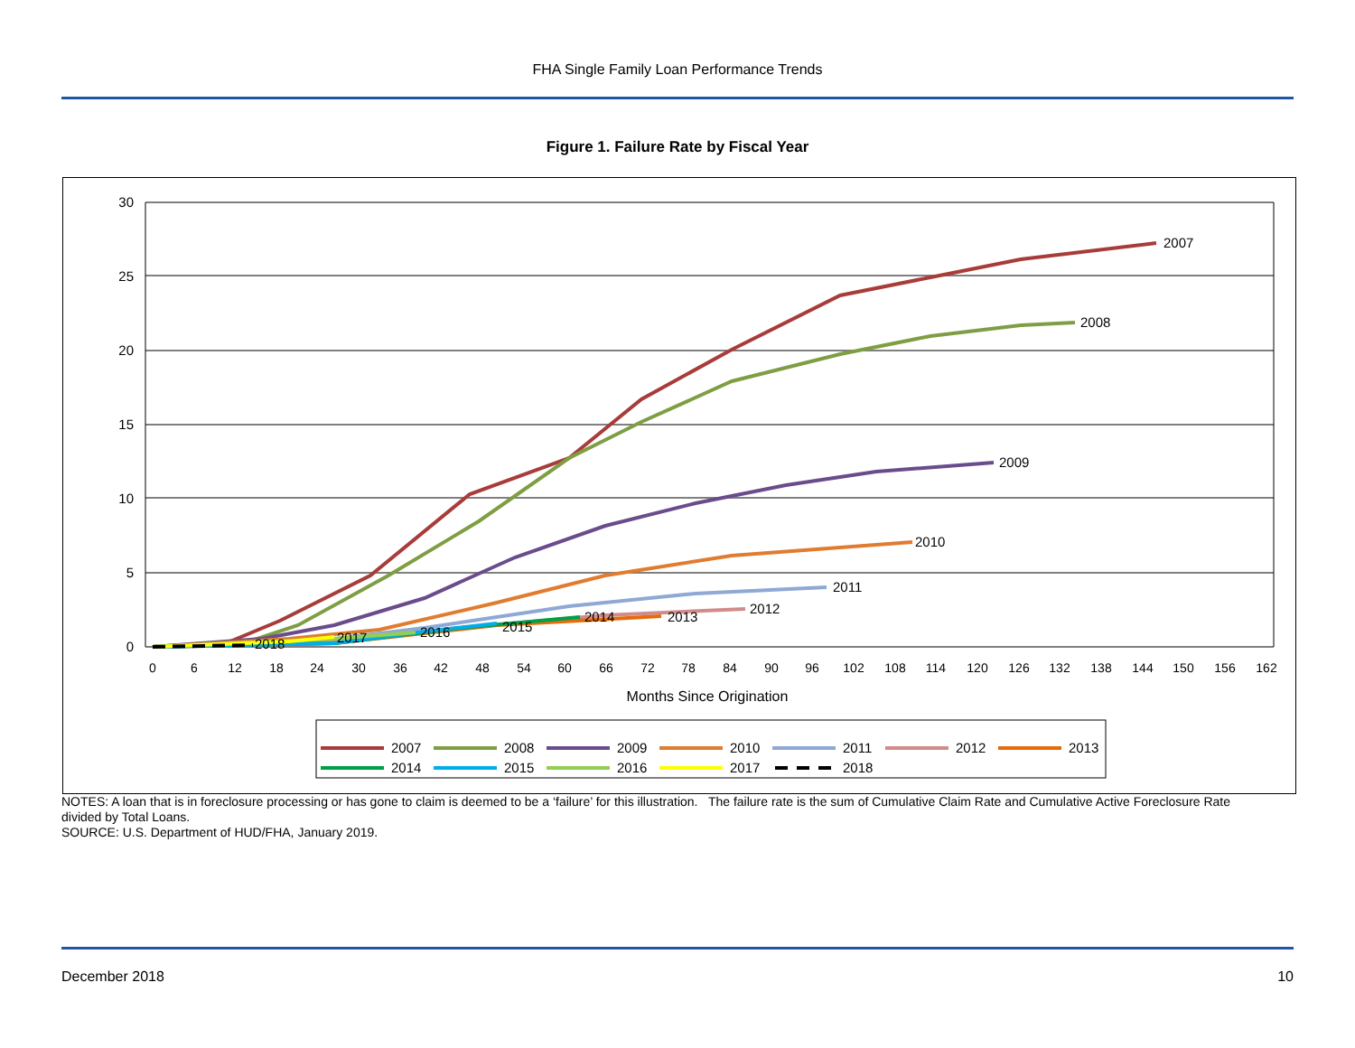FHA Single Family Loan Performance Trends
Figure 1. Failure Rate by Fiscal Year
30
25
20
15
10
5
0
0
6
12
18
24
30
36
42
48
54
60
66
72
78
84
90
96
102
108
114
120
126
132
138
144
150
156
162
Months Since Origination
2007
2008
2009
2010
2011
2012
2013
2014
2015
2016
2017
2018
2007
2008
2009
2010
2011
2012
2013
2014
2015
2016
2017
2018
NOTES: A loan that is in foreclosure processing or has gone to claim is deemed to be a ‘failure’ for this illustration. The failure rate is the sum of Cumulative Claim Rate and Cumulative Active Foreclosure Rate divided by Total Loans.
SOURCE: U.S. Department of HUD/FHA, January 2019.
December 2018 10